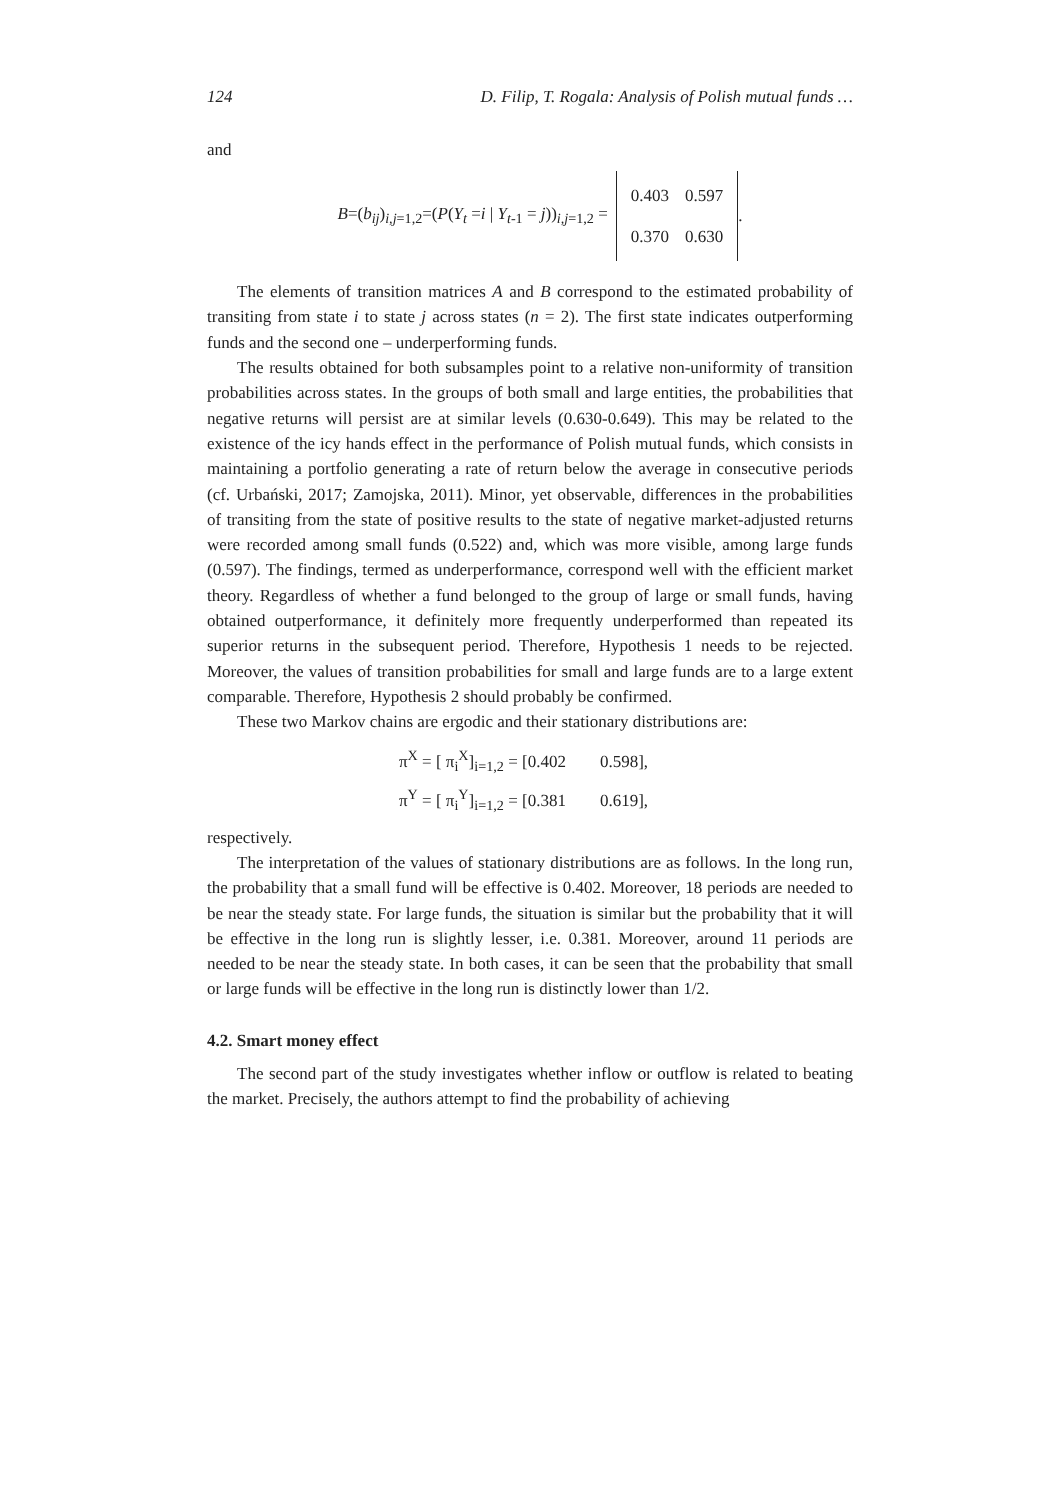124 D. Filip, T. Rogala: Analysis of Polish mutual funds …
and
B=(b<sub>ij</sub>)<sub>i,j=1,2</sub>=(P(Y<sub>t</sub> =i | Y<sub>t-1</sub> = j))<sub>i,j=1,2</sub> =
| 0.403 | 0.597 |
| 0.370 | 0.630 |
.
The elements of transition matrices A and B correspond to the estimated probability of transiting from state i to state j across states (n = 2). The first state indicates outperforming funds and the second one – underperforming funds.
The results obtained for both subsamples point to a relative non-uniformity of transition probabilities across states. In the groups of both small and large entities, the probabilities that negative returns will persist are at similar levels (0.630-0.649). This may be related to the existence of the icy hands effect in the performance of Polish mutual funds, which consists in maintaining a portfolio generating a rate of return below the average in consecutive periods (cf. Urbański, 2017; Zamojska, 2011). Minor, yet observable, differences in the probabilities of transiting from the state of positive results to the state of negative market-adjusted returns were recorded among small funds (0.522) and, which was more visible, among large funds (0.597). The findings, termed as underperformance, correspond well with the efficient market theory. Regardless of whether a fund belonged to the group of large or small funds, having obtained outperformance, it definitely more frequently underperformed than repeated its superior returns in the subsequent period. Therefore, Hypothesis 1 needs to be rejected. Moreover, the values of transition probabilities for small and large funds are to a large extent comparable. Therefore, Hypothesis 2 should probably be confirmed.
These two Markov chains are ergodic and their stationary distributions are:
π<sup>X</sup> = [ π<sub>i</sub><sup>X</sup>]<sub>i=1,2</sub> = [0.402 0.598],
π<sup>Y</sup> = [ π<sub>i</sub><sup>Y</sup>]<sub>i=1,2</sub> = [0.381 0.619],
respectively.
The interpretation of the values of stationary distributions are as follows. In the long run, the probability that a small fund will be effective is 0.402. Moreover, 18 periods are needed to be near the steady state. For large funds, the situation is similar but the probability that it will be effective in the long run is slightly lesser, i.e. 0.381. Moreover, around 11 periods are needed to be near the steady state. In both cases, it can be seen that the probability that small or large funds will be effective in the long run is distinctly lower than 1/2.
4.2. Smart money effect
The second part of the study investigates whether inflow or outflow is related to beating the market. Precisely, the authors attempt to find the probability of achieving